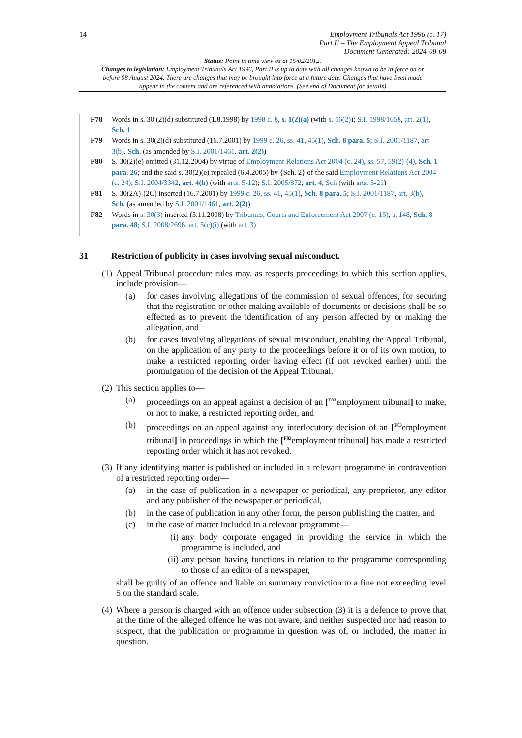14
Employment Tribunals Act 1996 (c. 17)
Part II – The Employment Appeal Tribunal
Document Generated: 2024-08-08
Status: Point in time view as at 15/02/2012.
Changes to legislation: Employment Tribunals Act 1996, Part II is up to date with all changes known to be in force on or before 08 August 2024. There are changes that may be brought into force at a future date. Changes that have been made appear in the content and are referenced with annotations. (See end of Document for details)
F78 Words in s. 30 (2)(d) substituted (1.8.1998) by 1998 c. 8, s. 1(2)(a) (with s. 16(2)); S.I. 1998/1658, art. 2(1), Sch. 1
F79 Words in s. 30(2)(d) substituted (16.7.2001) by 1999 c. 26, ss. 41, 45(1), Sch. 8 para. 5; S.I. 2001/1187, art. 3(b), Sch. (as amended by S.I. 2001/1461, art. 2(2))
F80 S. 30(2)(e) omitted (31.12.2004) by virtue of Employment Relations Act 2004 (c. 24), ss. 57, 59(2)-(4), Sch. 1 para. 26; and the said s. 30(2)(e) repealed (6.4.2005) by {Sch. 2} of the said Employment Relations Act 2004 (c. 24); S.I. 2004/3342, art. 4(b) (with arts. 5-12); S.I. 2005/872, art. 4, Sch (with arts. 5-21)
F81 S. 30(2A)-(2C) inserted (16.7.2001) by 1999 c. 26, ss. 41, 45(1), Sch. 8 para. 5; S.I. 2001/1187, art. 3(b), Sch. (as amended by S.I. 2001/1461, art. 2(2))
F82 Words in s. 30(3) inserted (3.11.2008) by Tribunals, Courts and Enforcement Act 2007 (c. 15), s. 148, Sch. 8 para. 48; S.I. 2008/2696, art. 5(c)(i) (with art. 3)
31 Restriction of publicity in cases involving sexual misconduct.
(1)
Appeal Tribunal procedure rules may, as respects proceedings to which this section applies, include provision—
(a) for cases involving allegations of the commission of sexual offences, for securing that the registration or other making available of documents or decisions shall be so effected as to prevent the identification of any person affected by or making the allegation, and
(b) for cases involving allegations of sexual misconduct, enabling the Appeal Tribunal, on the application of any party to the proceedings before it or of its own motion, to make a restricted reporting order having effect (if not revoked earlier) until the promulgation of the decision of the Appeal Tribunal.
(2)
This section applies to—
(a) proceedings on an appeal against a decision of an [<sup>F83</sup>employment tribunal] to make, or not to make, a restricted reporting order, and
(b) proceedings on an appeal against any interlocutory decision of an [<sup>F83</sup>employment tribunal] in proceedings in which the [<sup>F83</sup>employment tribunal] has made a restricted reporting order which it has not revoked.
(3)
If any identifying matter is published or included in a relevant programme in contravention of a restricted reporting order—
(a) in the case of publication in a newspaper or periodical, any proprietor, any editor and any publisher of the newspaper or periodical,
(b) in the case of publication in any other form, the person publishing the matter, and
(c) in the case of matter included in a relevant programme—
(i)
any body corporate engaged in providing the service in which the programme is included, and
(ii)
any person having functions in relation to the programme corresponding to those of an editor of a newspaper,
shall be guilty of an offence and liable on summary conviction to a fine not exceeding level 5 on the standard scale.
(4)
Where a person is charged with an offence under subsection (3) it is a defence to prove that at the time of the alleged offence he was not aware, and neither suspected nor had reason to suspect, that the publication or programme in question was of, or included, the matter in question.